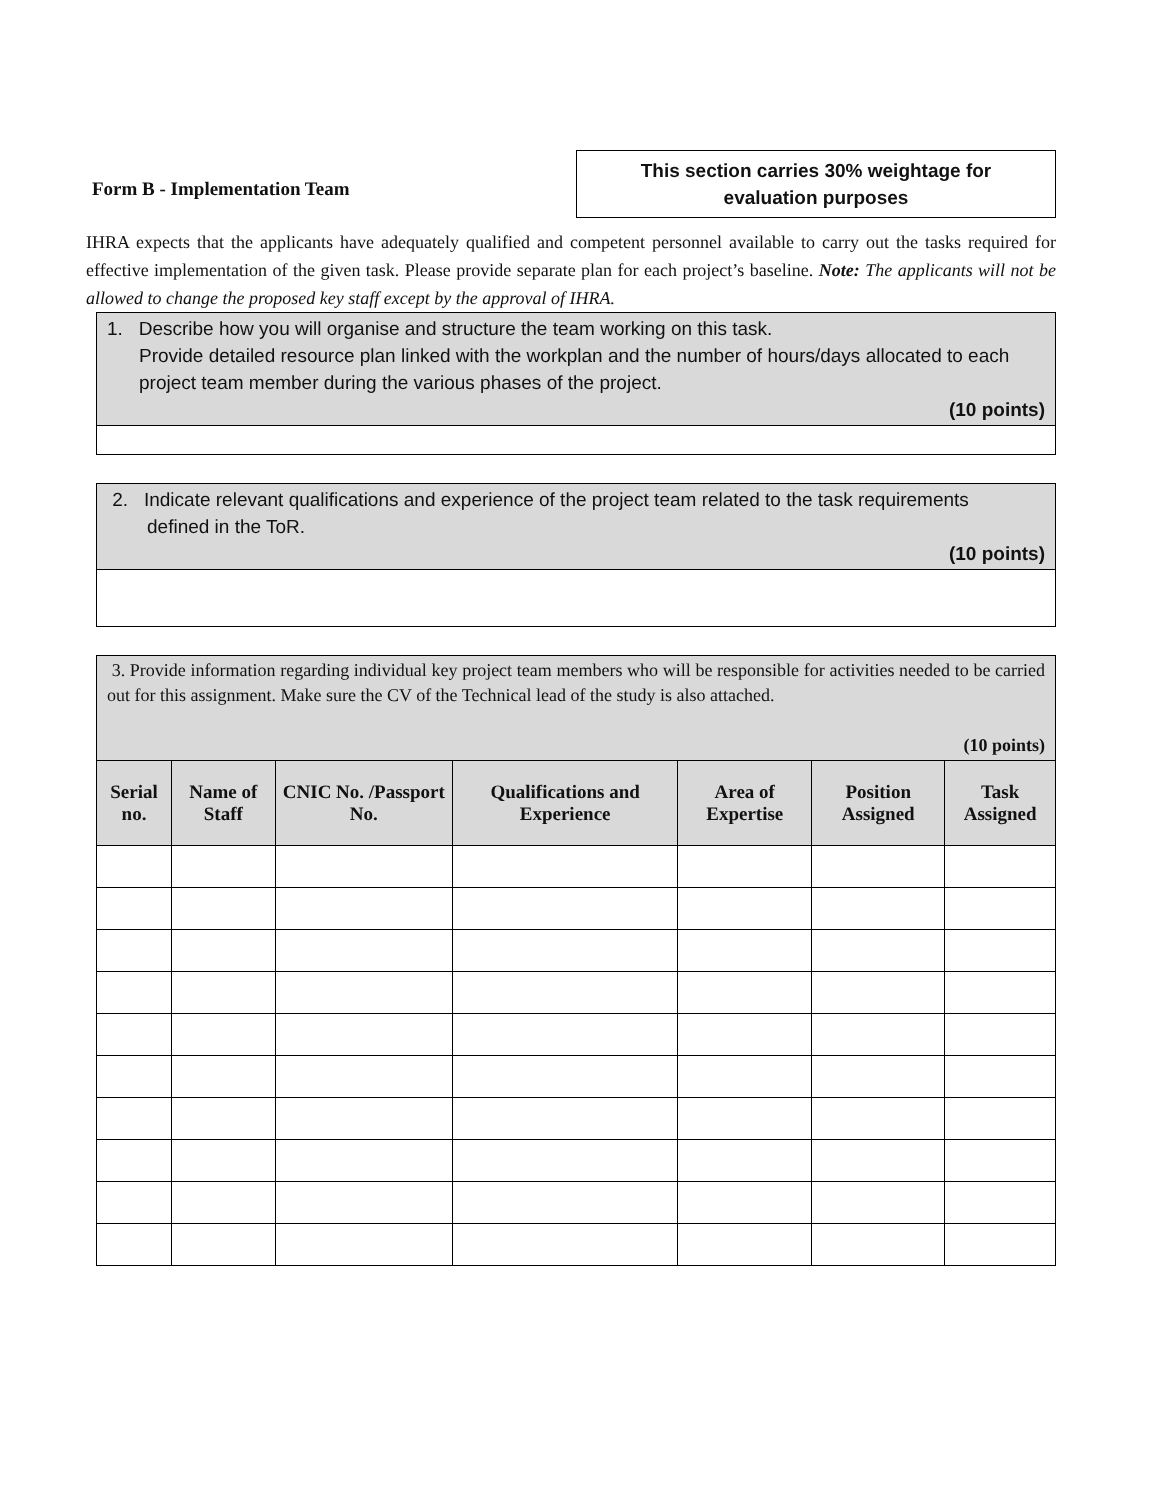Form B - Implementation Team
This section carries 30% weightage for
evaluation purposes
IHRA expects that the applicants have adequately qualified and competent personnel available to carry out the tasks required for effective implementation of the given task. Please provide separate plan for each project’s baseline. Note: The applicants will not be allowed to change the proposed key staff except by the approval of IHRA.
1. Describe how you will organise and structure the team working on this task.
Provide detailed resource plan linked with the workplan and the number of hours/days allocated to each project team member during the various phases of the project.
(10 points)
2. Indicate relevant qualifications and experience of the project team related to the task requirements
defined in the ToR.
(10 points)
3. Provide information regarding individual key project team members who will be responsible for activities needed to be carried out for this assignment. Make sure the CV of the Technical lead of the study is also attached.
(10 points)
| Serial no. | Name of Staff | CNIC No. /Passport No. | Qualifications and Experience | Area of Expertise | Position Assigned | Task Assigned |
| --- | --- | --- | --- | --- | --- | --- |